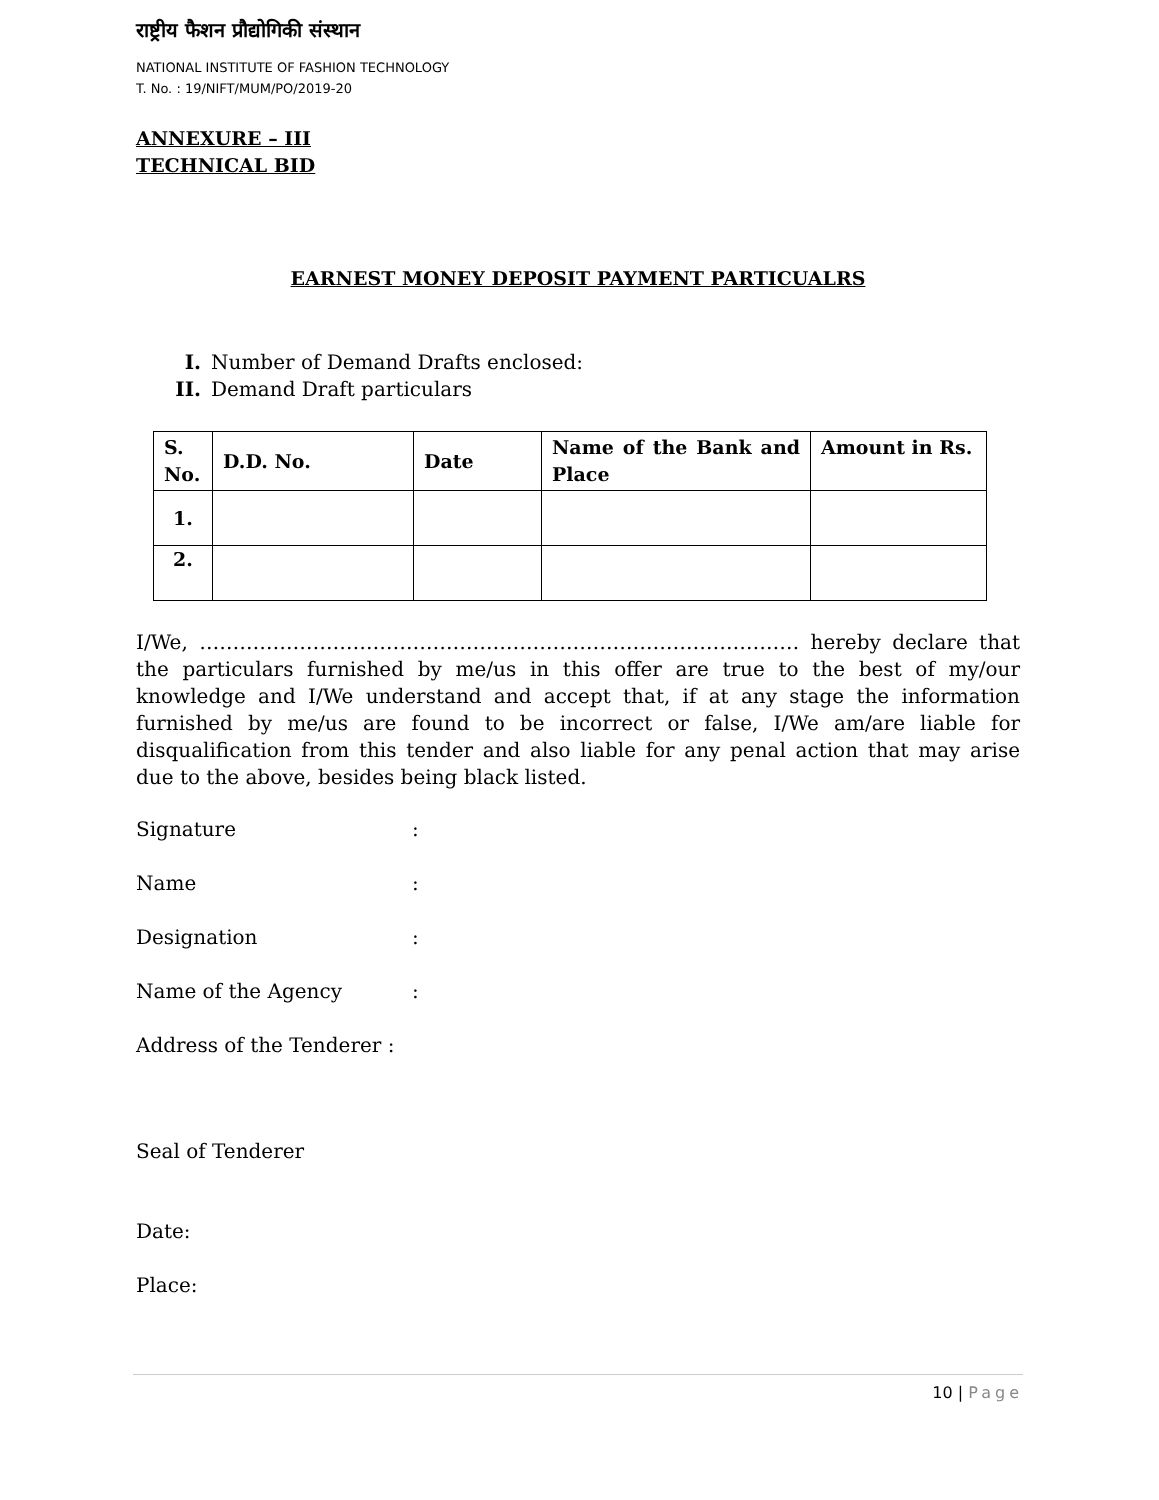राष्ट्रीय फैशन प्रौद्योगिकी संस्थान
NATIONAL INSTITUTE OF FASHION TECHNOLOGY
T. No. : 19/NIFT/MUM/PO/2019-20
ANNEXURE – III
TECHNICAL BID
EARNEST MONEY DEPOSIT PAYMENT PARTICUALRS
I. Number of Demand Drafts enclosed:
II. Demand Draft particulars
| S. No. | D.D. No. | Date | Name of the Bank and Place | Amount in Rs. |
| --- | --- | --- | --- | --- |
| 1. | | | | |
| 2. | | | | |
I/We, ……………………………………………………………………………… hereby declare that the particulars furnished by me/us in this offer are true to the best of my/our knowledge and I/We understand and accept that, if at any stage the information furnished by me/us are found to be incorrect or false, I/We am/are liable for disqualification from this tender and also liable for any penal action that may arise due to the above, besides being black listed.
Signature:
Name:
Designation:
Name of the Agency:
Address of the Tenderer :
Seal of Tenderer
Date:
Place:
10 | Page